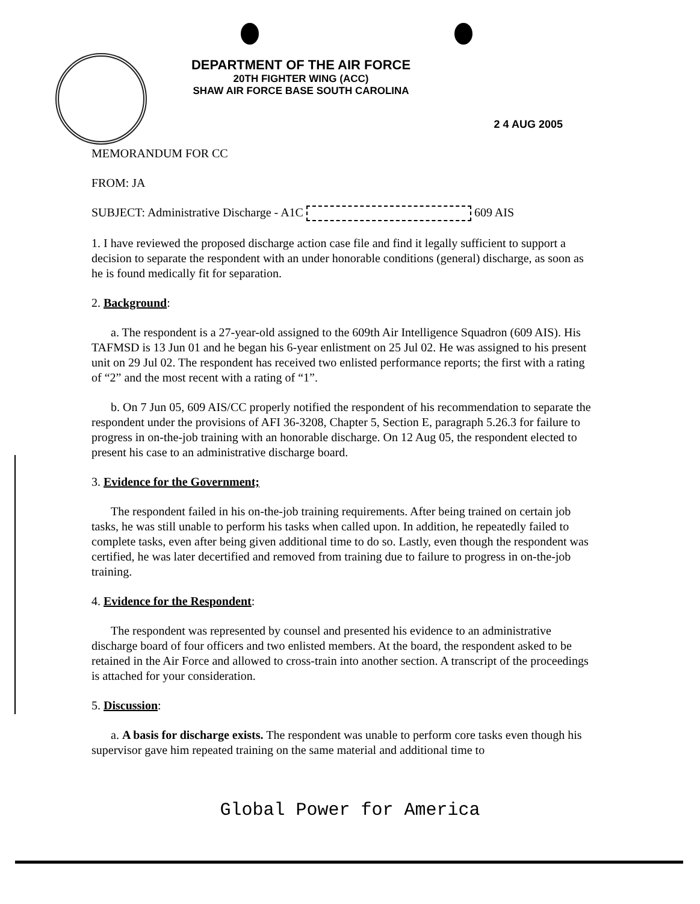DEPARTMENT OF THE AIR FORCE
20TH FIGHTER WING (ACC)
SHAW AIR FORCE BASE SOUTH CAROLINA
2 4 AUG 2005
MEMORANDUM FOR CC
FROM: JA
SUBJECT: Administrative Discharge - A1C 609 AIS
1. I have reviewed the proposed discharge action case file and find it legally sufficient to support a decision to separate the respondent with an under honorable conditions (general) discharge, as soon as he is found medically fit for separation.
2. Background:
a. The respondent is a 27-year-old assigned to the 609th Air Intelligence Squadron (609 AIS). His TAFMSD is 13 Jun 01 and he began his 6-year enlistment on 25 Jul 02. He was assigned to his present unit on 29 Jul 02. The respondent has received two enlisted performance reports; the first with a rating of “2” and the most recent with a rating of “1”.
b. On 7 Jun 05, 609 AIS/CC properly notified the respondent of his recommendation to separate the respondent under the provisions of AFI 36-3208, Chapter 5, Section E, paragraph 5.26.3 for failure to progress in on-the-job training with an honorable discharge. On 12 Aug 05, the respondent elected to present his case to an administrative discharge board.
3. Evidence for the Government;
The respondent failed in his on-the-job training requirements. After being trained on certain job tasks, he was still unable to perform his tasks when called upon. In addition, he repeatedly failed to complete tasks, even after being given additional time to do so. Lastly, even though the respondent was certified, he was later decertified and removed from training due to failure to progress in on-the-job training.
4. Evidence for the Respondent:
The respondent was represented by counsel and presented his evidence to an administrative discharge board of four officers and two enlisted members. At the board, the respondent asked to be retained in the Air Force and allowed to cross-train into another section. A transcript of the proceedings is attached for your consideration.
5. Discussion:
a. A basis for discharge exists. The respondent was unable to perform core tasks even though his supervisor gave him repeated training on the same material and additional time to
Global Power for America